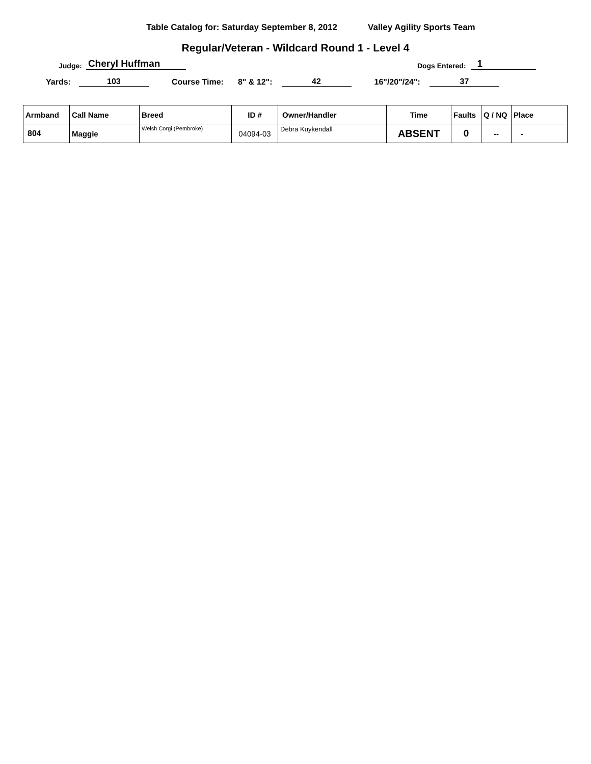Table Catalog for: Saturday September 8, 2012 Valley Agility Sports Team
Regular/Veteran - Wildcard Round 1 - Level 4
Judge: Cheryl Huffman Dogs Entered: 1
Yards: 103 Course Time: 8" & 12": 42 16"/20"/24": 37
| Armband | Call Name | Breed | ID # | Owner/Handler | Time | Faults | Q / NQ | Place |
| --- | --- | --- | --- | --- | --- | --- | --- | --- |
| 804 | Maggie | Welsh Corgi (Pembroke) | 04094-03 | Debra Kuykendall | ABSENT | 0 | -- | - |